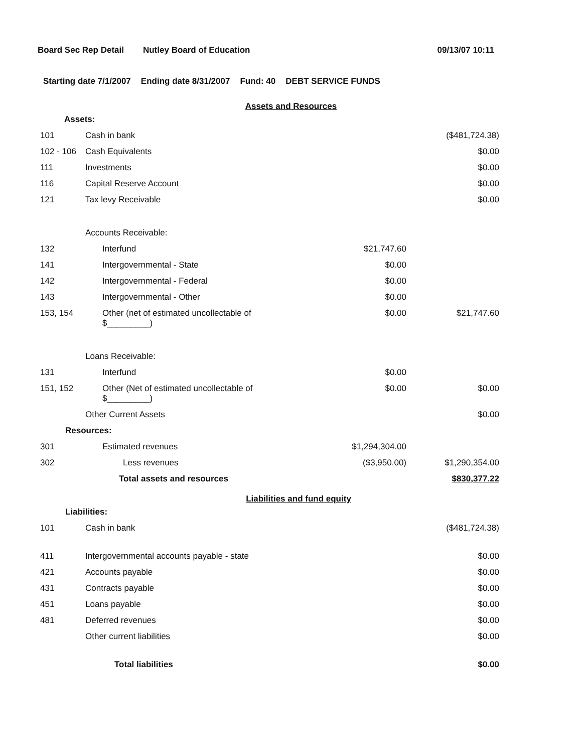Board Sec Rep Detail Nutley Board of Education 09/13/07 10:11
Starting date 7/1/2007 Ending date 8/31/2007 Fund: 40 DEBT SERVICE FUNDS
Assets and Resources
| Assets: | | | |
| 101 | Cash in bank | | ($481,724.38) |
| 102 - 106 | Cash Equivalents | | $0.00 |
| 111 | Investments | | $0.00 |
| 116 | Capital Reserve Account | | $0.00 |
| 121 | Tax levy Receivable | | $0.00 |
| | Accounts Receivable: | | |
| 132 | Interfund | $21,747.60 | |
| 141 | Intergovernmental - State | $0.00 | |
| 142 | Intergovernmental - Federal | $0.00 | |
| 143 | Intergovernmental - Other | $0.00 | |
| 153, 154 | Other (net of estimated uncollectable of $_________) | $0.00 | $21,747.60 |
| | Loans Receivable: | | |
| 131 | Interfund | $0.00 | |
| 151, 152 | Other (Net of estimated uncollectable of $_________) | $0.00 | $0.00 |
| | Other Current Assets | | $0.00 |
| Resources: | | | |
| 301 | Estimated revenues | $1,294,304.00 | |
| 302 | Less revenues | ($3,950.00) | $1,290,354.00 |
| | Total assets and resources | | $830,377.22 |
Liabilities and fund equity
| Liabilities: | | | |
| 101 | Cash in bank | | ($481,724.38) |
| 411 | Intergovernmental accounts payable - state | | $0.00 |
| 421 | Accounts payable | | $0.00 |
| 431 | Contracts payable | | $0.00 |
| 451 | Loans payable | | $0.00 |
| 481 | Deferred revenues | | $0.00 |
| | Other current liabilities | | $0.00 |
| | Total liabilities | | $0.00 |